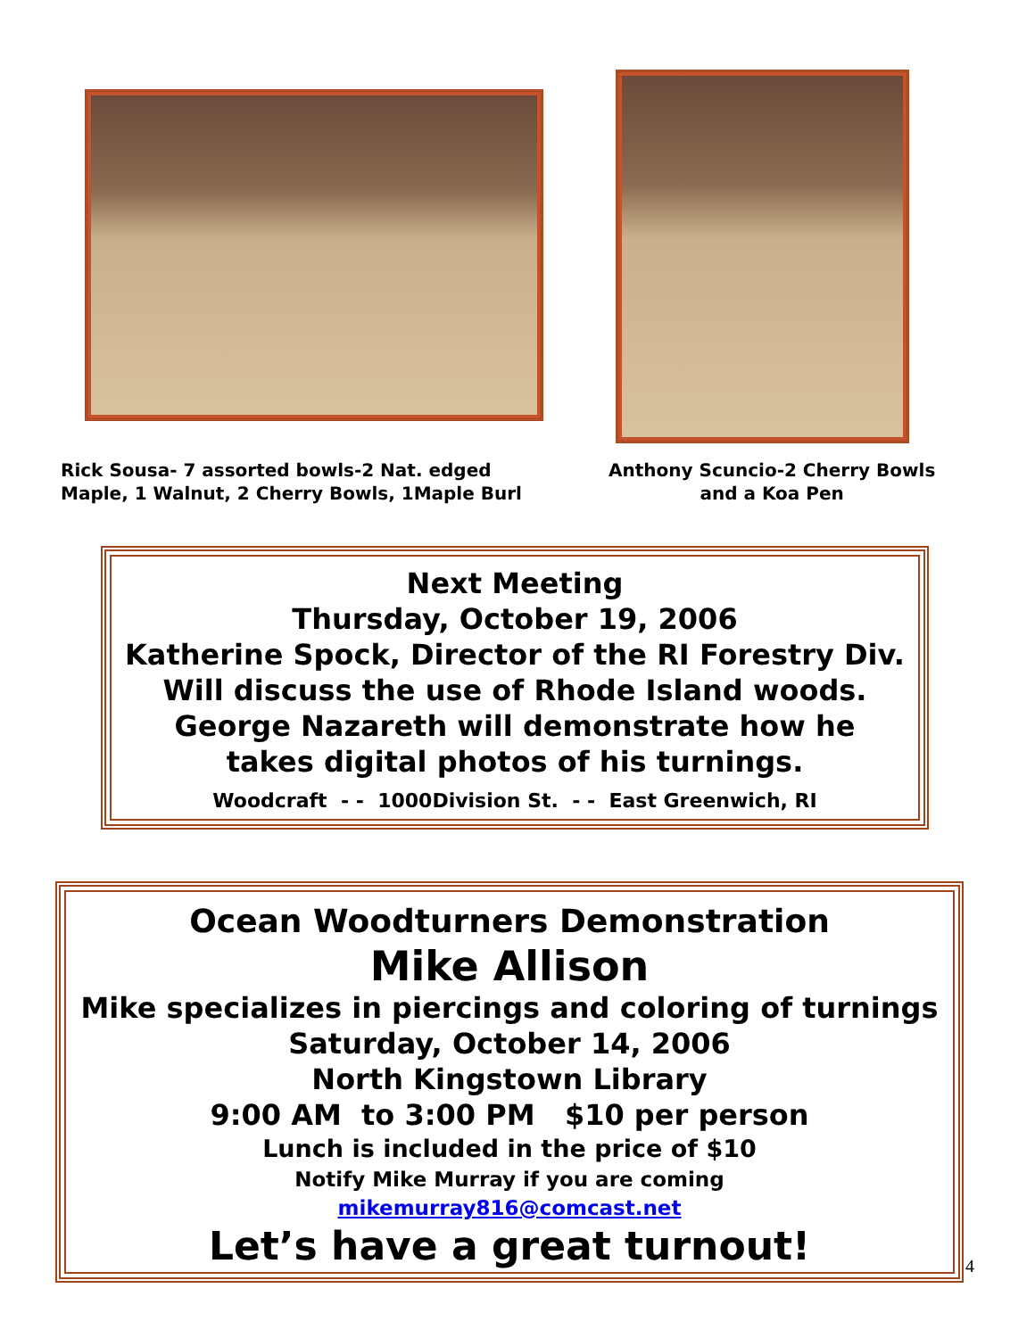Rick Sousa- 7 assorted bowls-2 Nat. edged
Maple, 1 Walnut, 2 Cherry Bowls, 1Maple Burl
Anthony Scuncio-2 Cherry Bowls
and a Koa Pen
Next Meeting
Thursday, October 19, 2006
Katherine Spock, Director of the RI Forestry Div.
Will discuss the use of Rhode Island woods.
George Nazareth will demonstrate how he
takes digital photos of his turnings.
Woodcraft - - 1000Division St. - - East Greenwich, RI
Ocean Woodturners Demonstration
Mike Allison
Mike specializes in piercings and coloring of turnings
Saturday, October 14, 2006
North Kingstown Library
9:00 AM to 3:00 PM $10 per person
Lunch is included in the price of $10
Notify Mike Murray if you are coming
mikemurray816@comcast.net
Let’s have a great turnout!
4